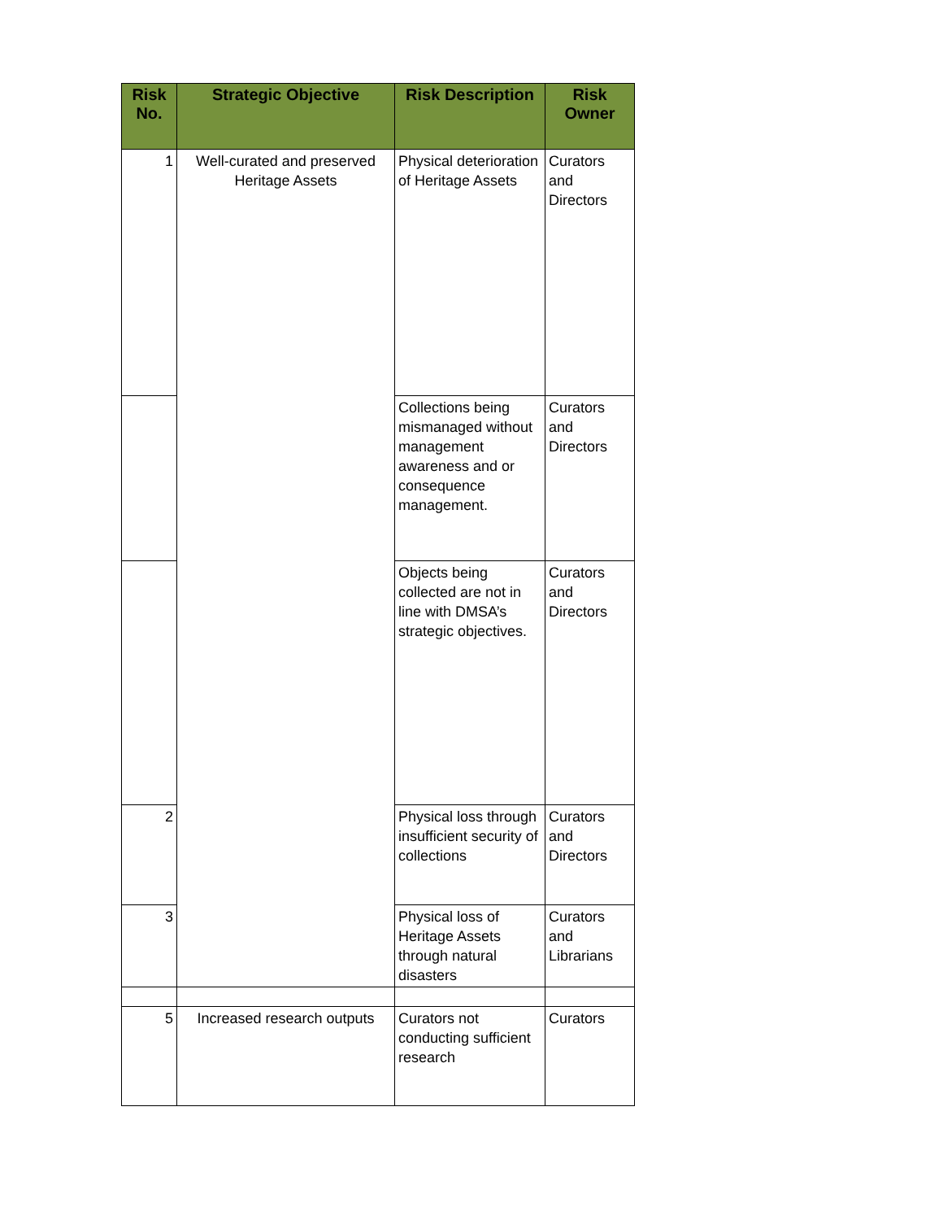| Risk No. | Strategic Objective | Risk Description | Risk Owner |
| --- | --- | --- | --- |
| 1 | Well-curated and preserved Heritage Assets | Physical deterioration of Heritage Assets | Curators and Directors |
| | | Collections being mismanaged without management awareness and or consequence management. | Curators and Directors |
| | | Objects being collected are not in line with DMSA’s strategic objectives. | Curators and Directors |
| 2 | | Physical loss through insufficient security of collections | Curators and Directors |
| 3 | | Physical loss of Heritage Assets through natural disasters | Curators and Librarians |
| 5 | Increased research outputs | Curators not conducting sufficient research | Curators |